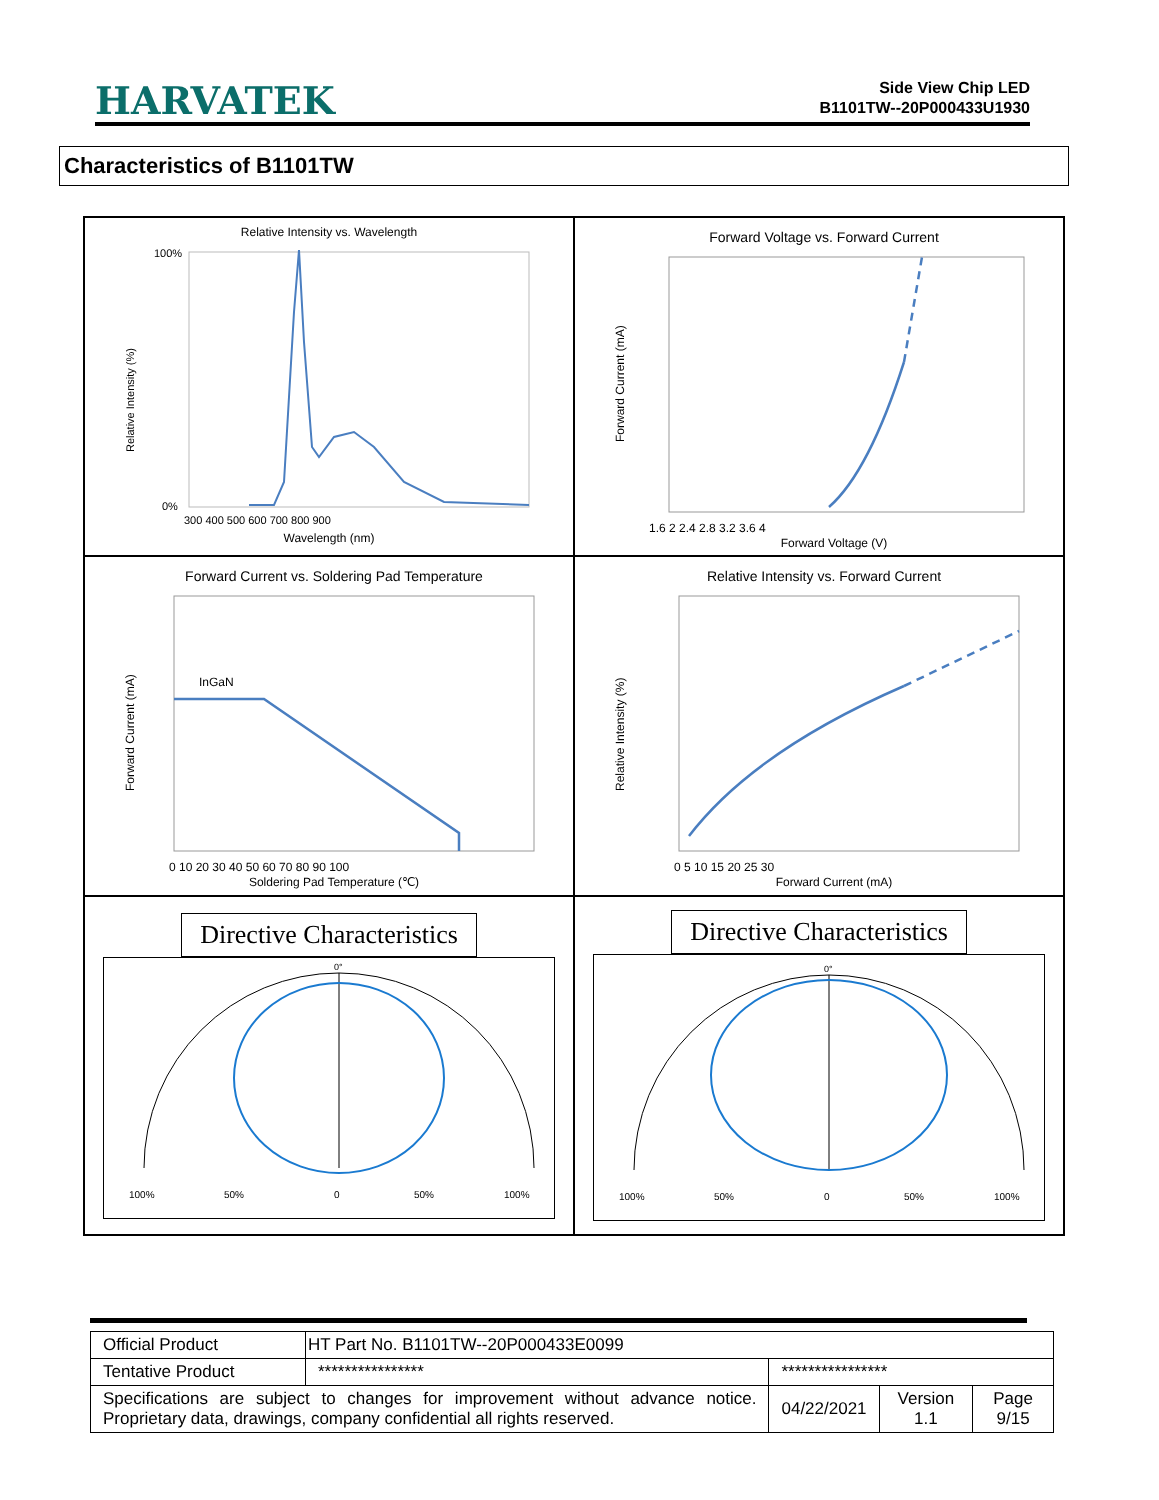HARVATEK
Side View Chip LED
B1101TW--20P000433U1930
Characteristics of B1101TW
Relative Intensity vs. Wavelength
Relative Intensity (%)
Wavelength (nm)
100%
0%
300 400 500 600 700 800 900
Forward Voltage vs. Forward Current
Forward Voltage (V)
Forward Current (mA)
1.6 2 2.4 2.8 3.2 3.6 4
Forward Current vs. Soldering Pad Temperature
InGaN
Soldering Pad Temperature (℃)
Forward Current (mA)
0 10 20 30 40 50 60 70 80 90 100
Relative Intensity vs. Forward Current
Forward Current (mA)
Relative Intensity (%)
0 5 10 15 20 25 30
Directive Characteristics
0°
100%
50%
0
50%
100%
Directive Characteristics
0°
100%
50%
0
50%
100%
| Official Product | HT Part No. B1101TW--20P000433E0099 | | | |
| Tentative Product | **************** | **************** | | |
| Specifications are subject to changes for improvement without advance notice. Proprietary data, drawings, company confidential all rights reserved. | | 04/22/2021 | Version 1.1 | Page 9/15 |